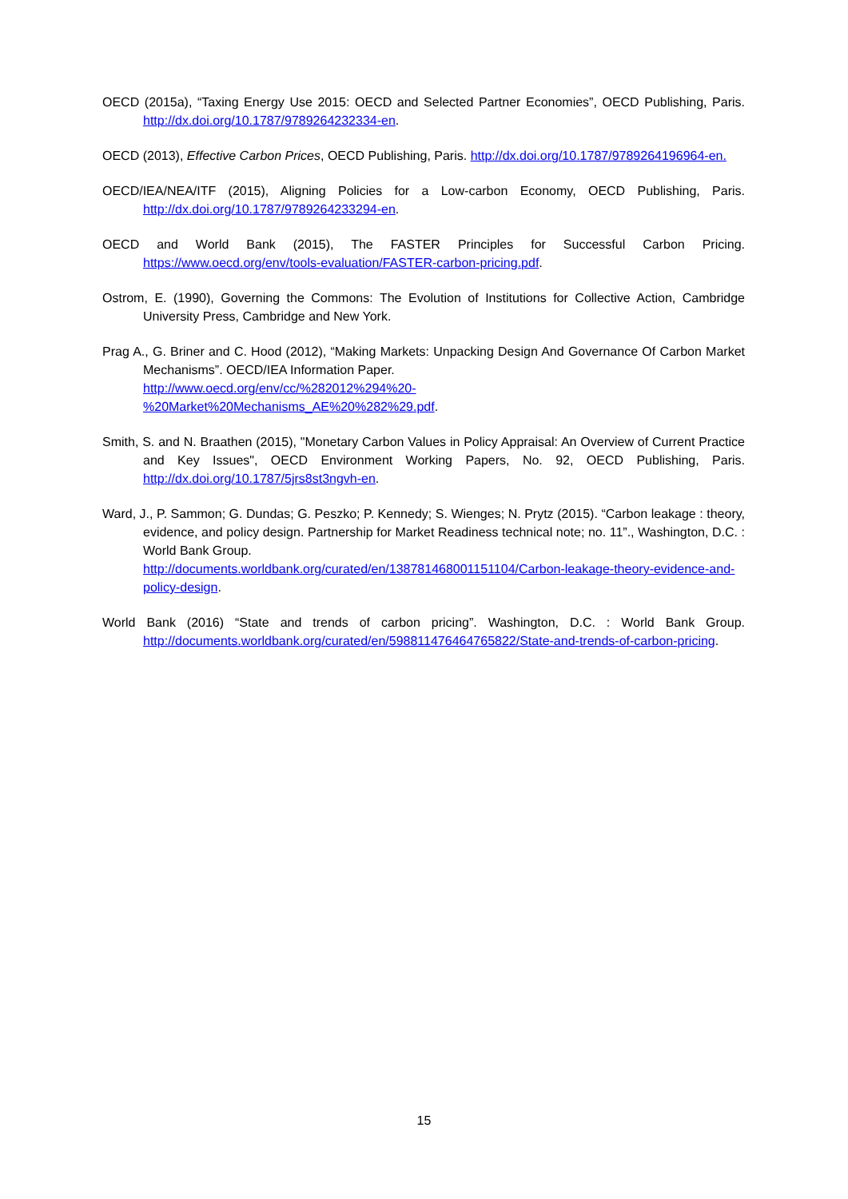OECD (2015a), “Taxing Energy Use 2015: OECD and Selected Partner Economies”, OECD Publishing, Paris. http://dx.doi.org/10.1787/9789264232334-en.
OECD (2013), Effective Carbon Prices, OECD Publishing, Paris. http://dx.doi.org/10.1787/9789264196964-en.
OECD/IEA/NEA/ITF (2015), Aligning Policies for a Low-carbon Economy, OECD Publishing, Paris. http://dx.doi.org/10.1787/9789264233294-en.
OECD and World Bank (2015), The FASTER Principles for Successful Carbon Pricing. https://www.oecd.org/env/tools-evaluation/FASTER-carbon-pricing.pdf.
Ostrom, E. (1990), Governing the Commons: The Evolution of Institutions for Collective Action, Cambridge University Press, Cambridge and New York.
Prag A., G. Briner and C. Hood (2012), “Making Markets: Unpacking Design And Governance Of Carbon Market Mechanisms”. OECD/IEA Information Paper.
http://www.oecd.org/env/cc/%282012%294%20-
%20Market%20Mechanisms_AE%20%282%29.pdf.
Smith, S. and N. Braathen (2015), "Monetary Carbon Values in Policy Appraisal: An Overview of Current Practice and Key Issues", OECD Environment Working Papers, No. 92, OECD Publishing, Paris. http://dx.doi.org/10.1787/5jrs8st3ngvh-en.
Ward, J., P. Sammon; G. Dundas; G. Peszko; P. Kennedy; S. Wienges; N. Prytz (2015). “Carbon leakage : theory, evidence, and policy design. Partnership for Market Readiness technical note; no. 11”., Washington, D.C. : World Bank Group.
http://documents.worldbank.org/curated/en/138781468001151104/Carbon-leakage-theory-evidence-and-policy-design.
World Bank (2016) “State and trends of carbon pricing”. Washington, D.C. : World Bank Group. http://documents.worldbank.org/curated/en/598811476464765822/State-and-trends-of-carbon-pricing.
15